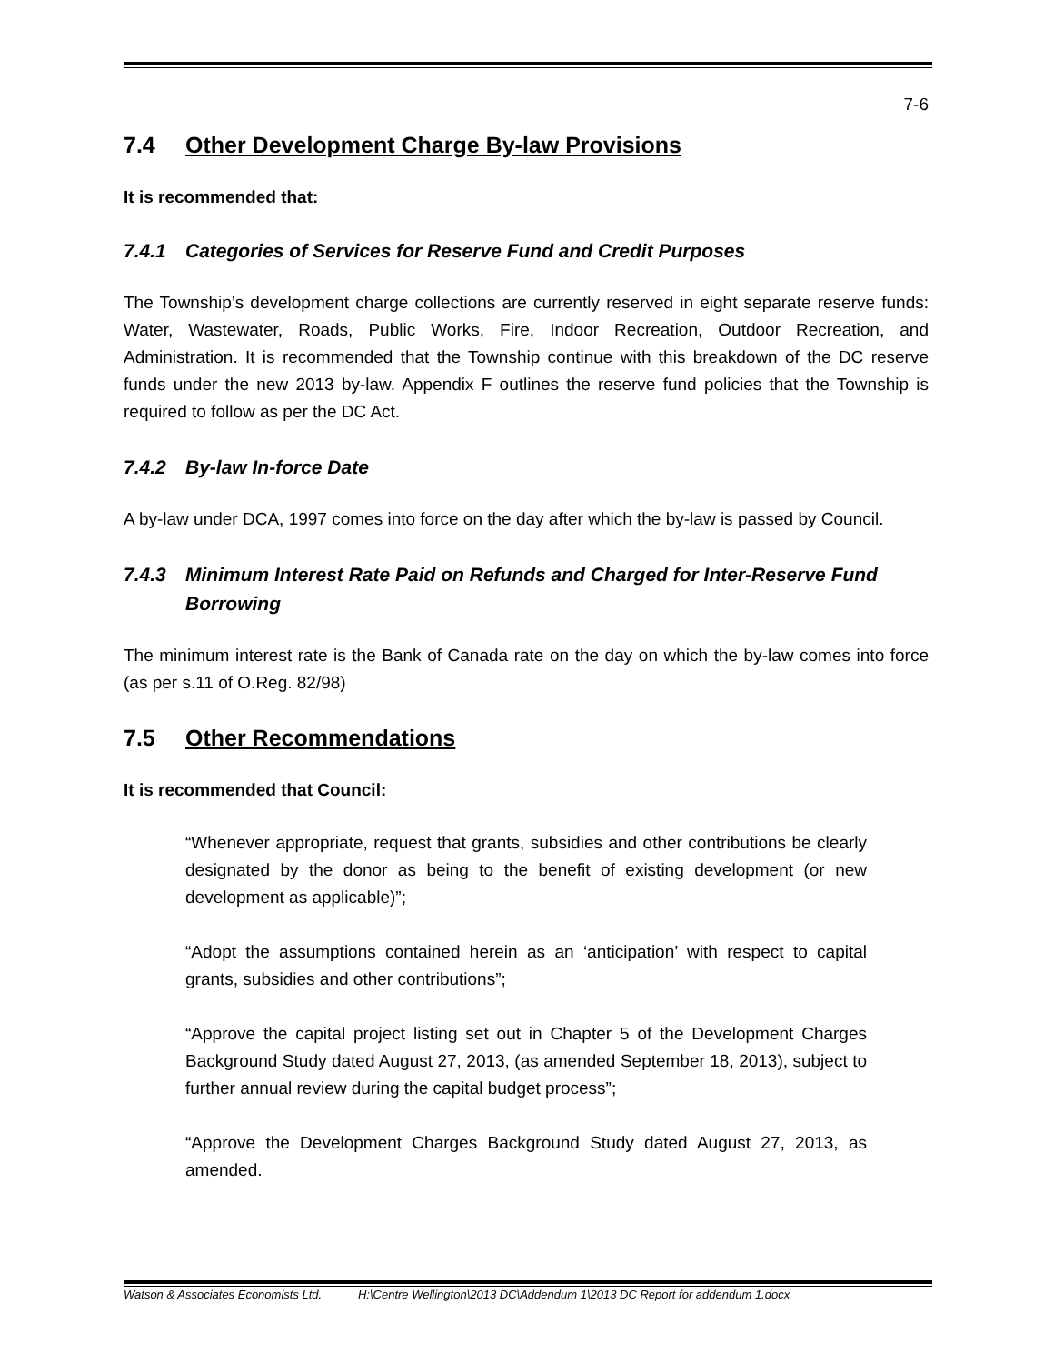7-6
7.4 Other Development Charge By-law Provisions
It is recommended that:
7.4.1 Categories of Services for Reserve Fund and Credit Purposes
The Township’s development charge collections are currently reserved in eight separate reserve funds: Water, Wastewater, Roads, Public Works, Fire, Indoor Recreation, Outdoor Recreation, and Administration. It is recommended that the Township continue with this breakdown of the DC reserve funds under the new 2013 by-law. Appendix F outlines the reserve fund policies that the Township is required to follow as per the DC Act.
7.4.2 By-law In-force Date
A by-law under DCA, 1997 comes into force on the day after which the by-law is passed by Council.
7.4.3 Minimum Interest Rate Paid on Refunds and Charged for Inter-Reserve Fund Borrowing
The minimum interest rate is the Bank of Canada rate on the day on which the by-law comes into force (as per s.11 of O.Reg. 82/98)
7.5 Other Recommendations
It is recommended that Council:
“Whenever appropriate, request that grants, subsidies and other contributions be clearly designated by the donor as being to the benefit of existing development (or new development as applicable)”;
“Adopt the assumptions contained herein as an ‘anticipation’ with respect to capital grants, subsidies and other contributions”;
“Approve the capital project listing set out in Chapter 5 of the Development Charges Background Study dated August 27, 2013, (as amended September 18, 2013), subject to further annual review during the capital budget process”;
“Approve the Development Charges Background Study dated August 27, 2013, as amended.
Watson & Associates Economists Ltd. H:\Centre Wellington\2013 DC\Addendum 1\2013 DC Report for addendum 1.docx